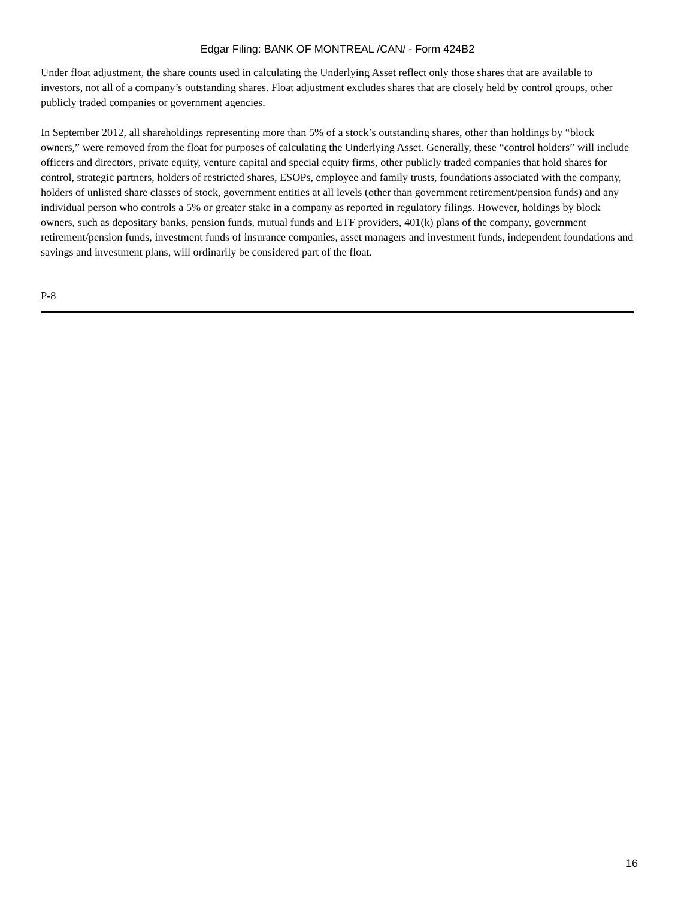Edgar Filing: BANK OF MONTREAL /CAN/ - Form 424B2
Under float adjustment, the share counts used in calculating the Underlying Asset reflect only those shares that are available to investors, not all of a company’s outstanding shares. Float adjustment excludes shares that are closely held by control groups, other publicly traded companies or government agencies.
In September 2012, all shareholdings representing more than 5% of a stock’s outstanding shares, other than holdings by “block owners,” were removed from the float for purposes of calculating the Underlying Asset. Generally, these “control holders” will include officers and directors, private equity, venture capital and special equity firms, other publicly traded companies that hold shares for control, strategic partners, holders of restricted shares, ESOPs, employee and family trusts, foundations associated with the company, holders of unlisted share classes of stock, government entities at all levels (other than government retirement/pension funds) and any individual person who controls a 5% or greater stake in a company as reported in regulatory filings. However, holdings by block owners, such as depositary banks, pension funds, mutual funds and ETF providers, 401(k) plans of the company, government retirement/pension funds, investment funds of insurance companies, asset managers and investment funds, independent foundations and savings and investment plans, will ordinarily be considered part of the float.
P-8
16